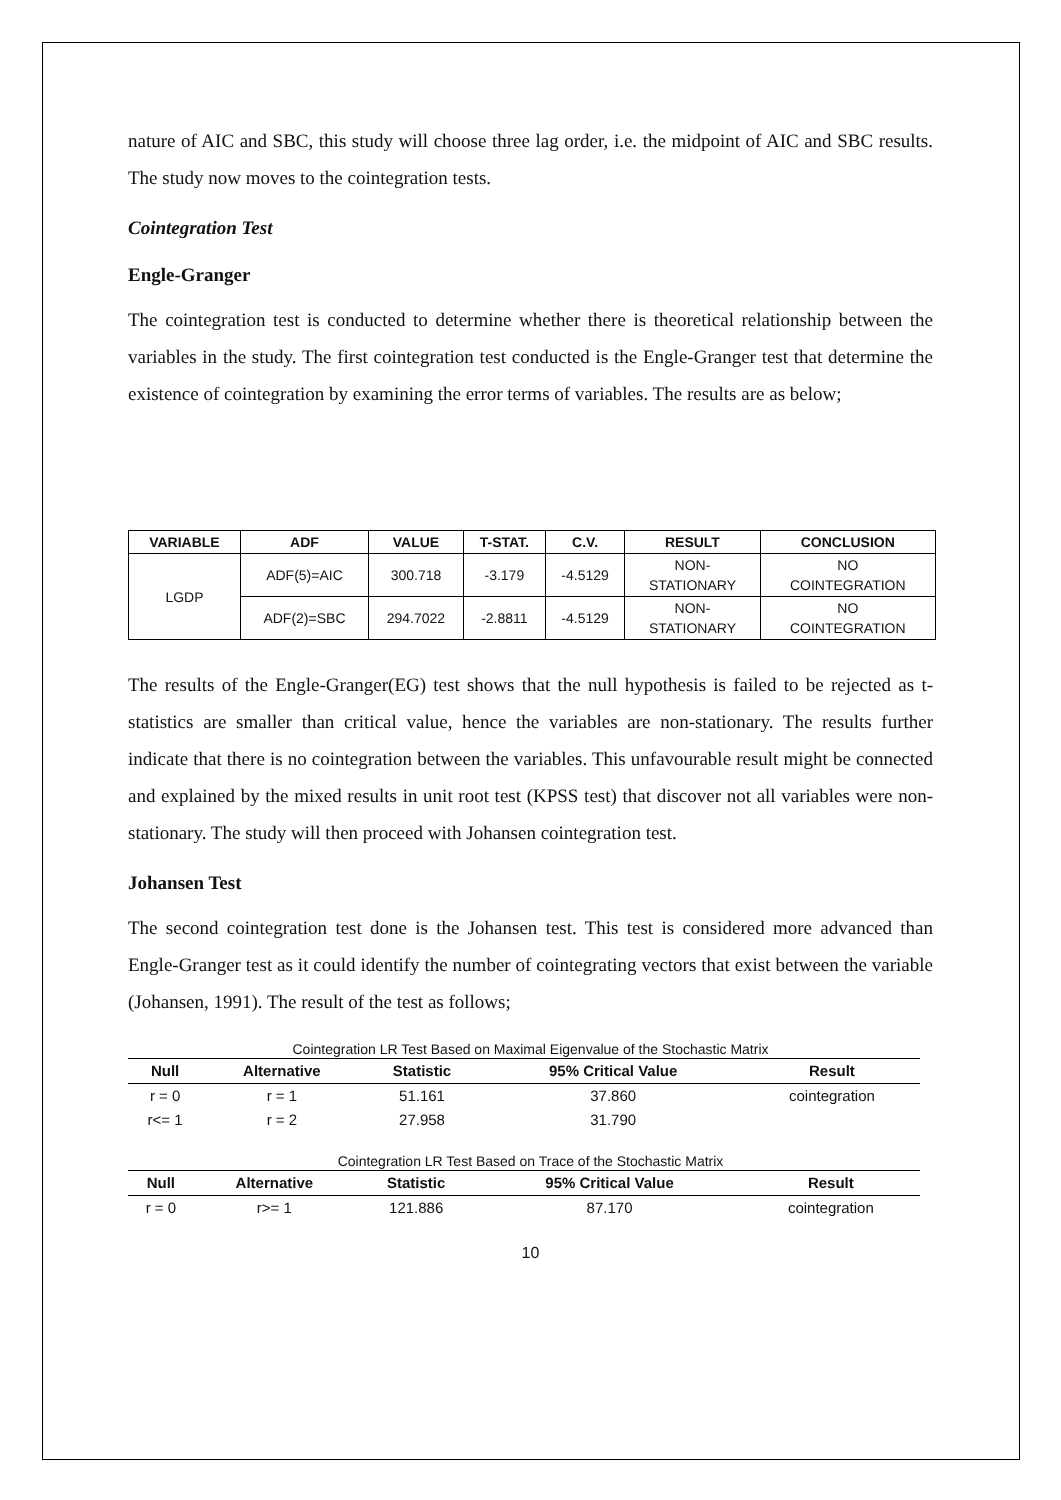nature of AIC and SBC, this study will choose three lag order, i.e. the midpoint of AIC and SBC results. The study now moves to the cointegration tests.
Cointegration Test
Engle-Granger
The cointegration test is conducted to determine whether there is theoretical relationship between the variables in the study. The first cointegration test conducted is the Engle-Granger test that determine the existence of cointegration by examining the error terms of variables. The results are as below;
| VARIABLE | ADF | VALUE | T-STAT. | C.V. | RESULT | CONCLUSION |
| --- | --- | --- | --- | --- | --- | --- |
| LGDP | ADF(5)=AIC | 300.718 | -3.179 | -4.5129 | NON- STATIONARY | NO COINTEGRATION |
| | ADF(2)=SBC | 294.7022 | -2.8811 | -4.5129 | NON- STATIONARY | NO COINTEGRATION |
The results of the Engle-Granger(EG) test shows that the null hypothesis is failed to be rejected as t-statistics are smaller than critical value, hence the variables are non-stationary. The results further indicate that there is no cointegration between the variables. This unfavourable result might be connected and explained by the mixed results in unit root test (KPSS test) that discover not all variables were non-stationary. The study will then proceed with Johansen cointegration test.
Johansen Test
The second cointegration test done is the Johansen test. This test is considered more advanced than Engle-Granger test as it could identify the number of cointegrating vectors that exist between the variable (Johansen, 1991). The result of the test as follows;
Cointegration LR Test Based on Maximal Eigenvalue of the Stochastic Matrix
| Null | Alternative | Statistic | 95% Critical Value | Result |
| --- | --- | --- | --- | --- |
| r = 0 | r = 1 | 51.161 | 37.860 | cointegration |
| r<= 1 | r = 2 | 27.958 | 31.790 | |
Cointegration LR Test Based on Trace of the Stochastic Matrix
| Null | Alternative | Statistic | 95% Critical Value | Result |
| --- | --- | --- | --- | --- |
| r = 0 | r>= 1 | 121.886 | 87.170 | cointegration |
10